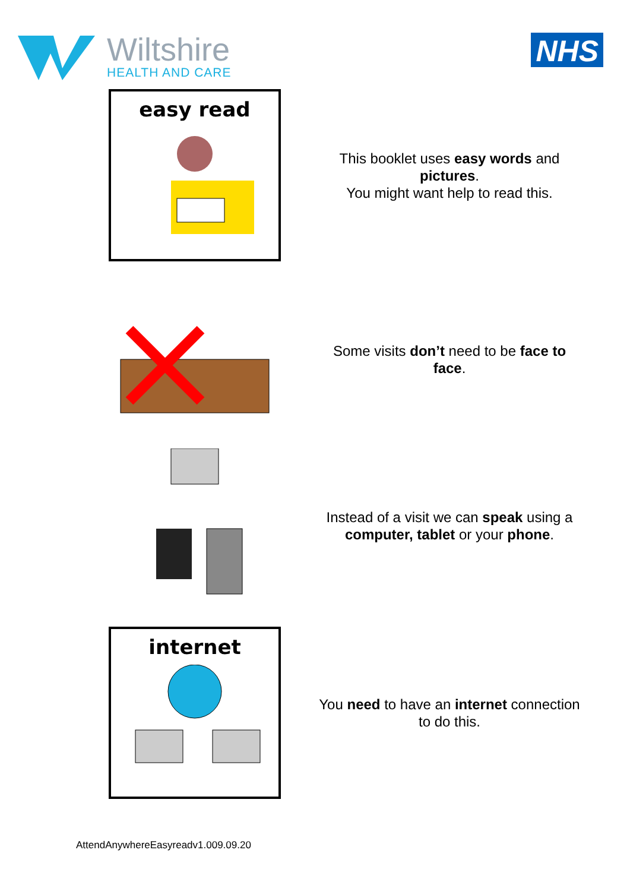Wiltshire
HEALTH AND CARE
NHS
easy read
This booklet uses easy words and pictures.
You might want help to read this.
Some visits don’t need to be face to face.
Instead of a visit we can speak using a computer, tablet or your phone.
internet
You need to have an internet connection to do this.
AttendAnywhereEasyreadv1.009.09.20